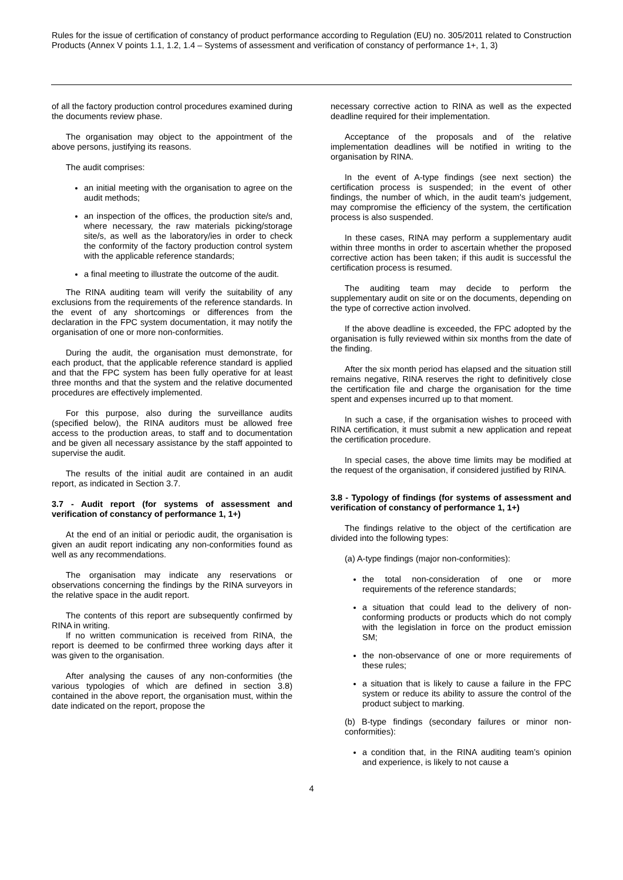Rules for the issue of certification of constancy of product performance according to Regulation (EU) no. 305/2011 related to Construction Products (Annex V points 1.1, 1.2, 1.4 – Systems of assessment and verification of constancy of performance 1+, 1, 3)
of all the factory production control procedures examined during the documents review phase.
The organisation may object to the appointment of the above persons, justifying its reasons.
The audit comprises:
an initial meeting with the organisation to agree on the audit methods;
an inspection of the offices, the production site/s and, where necessary, the raw materials picking/storage site/s, as well as the laboratory/ies in order to check the conformity of the factory production control system with the applicable reference standards;
a final meeting to illustrate the outcome of the audit.
The RINA auditing team will verify the suitability of any exclusions from the requirements of the reference standards. In the event of any shortcomings or differences from the declaration in the FPC system documentation, it may notify the organisation of one or more non-conformities.
During the audit, the organisation must demonstrate, for each product, that the applicable reference standard is applied and that the FPC system has been fully operative for at least three months and that the system and the relative documented procedures are effectively implemented.
For this purpose, also during the surveillance audits (specified below), the RINA auditors must be allowed free access to the production areas, to staff and to documentation and be given all necessary assistance by the staff appointed to supervise the audit.
The results of the initial audit are contained in an audit report, as indicated in Section 3.7.
3.7 - Audit report (for systems of assessment and verification of constancy of performance 1, 1+)
At the end of an initial or periodic audit, the organisation is given an audit report indicating any non-conformities found as well as any recommendations.
The organisation may indicate any reservations or observations concerning the findings by the RINA surveyors in the relative space in the audit report.
The contents of this report are subsequently confirmed by RINA in writing.
If no written communication is received from RINA, the report is deemed to be confirmed three working days after it was given to the organisation.
After analysing the causes of any non-conformities (the various typologies of which are defined in section 3.8) contained in the above report, the organisation must, within the date indicated on the report, propose the
necessary corrective action to RINA as well as the expected deadline required for their implementation.
Acceptance of the proposals and of the relative implementation deadlines will be notified in writing to the organisation by RINA.
In the event of A-type findings (see next section) the certification process is suspended; in the event of other findings, the number of which, in the audit team's judgement, may compromise the efficiency of the system, the certification process is also suspended.
In these cases, RINA may perform a supplementary audit within three months in order to ascertain whether the proposed corrective action has been taken; if this audit is successful the certification process is resumed.
The auditing team may decide to perform the supplementary audit on site or on the documents, depending on the type of corrective action involved.
If the above deadline is exceeded, the FPC adopted by the organisation is fully reviewed within six months from the date of the finding.
After the six month period has elapsed and the situation still remains negative, RINA reserves the right to definitively close the certification file and charge the organisation for the time spent and expenses incurred up to that moment.
In such a case, if the organisation wishes to proceed with RINA certification, it must submit a new application and repeat the certification procedure.
In special cases, the above time limits may be modified at the request of the organisation, if considered justified by RINA.
3.8 - Typology of findings (for systems of assessment and verification of constancy of performance 1, 1+)
The findings relative to the object of the certification are divided into the following types:
(a) A-type findings (major non-conformities):
the total non-consideration of one or more requirements of the reference standards;
a situation that could lead to the delivery of non-conforming products or products which do not comply with the legislation in force on the product emission SM;
the non-observance of one or more requirements of these rules;
a situation that is likely to cause a failure in the FPC system or reduce its ability to assure the control of the product subject to marking.
(b) B-type findings (secondary failures or minor non-conformities):
a condition that, in the RINA auditing team’s opinion and experience, is likely to not cause a
4